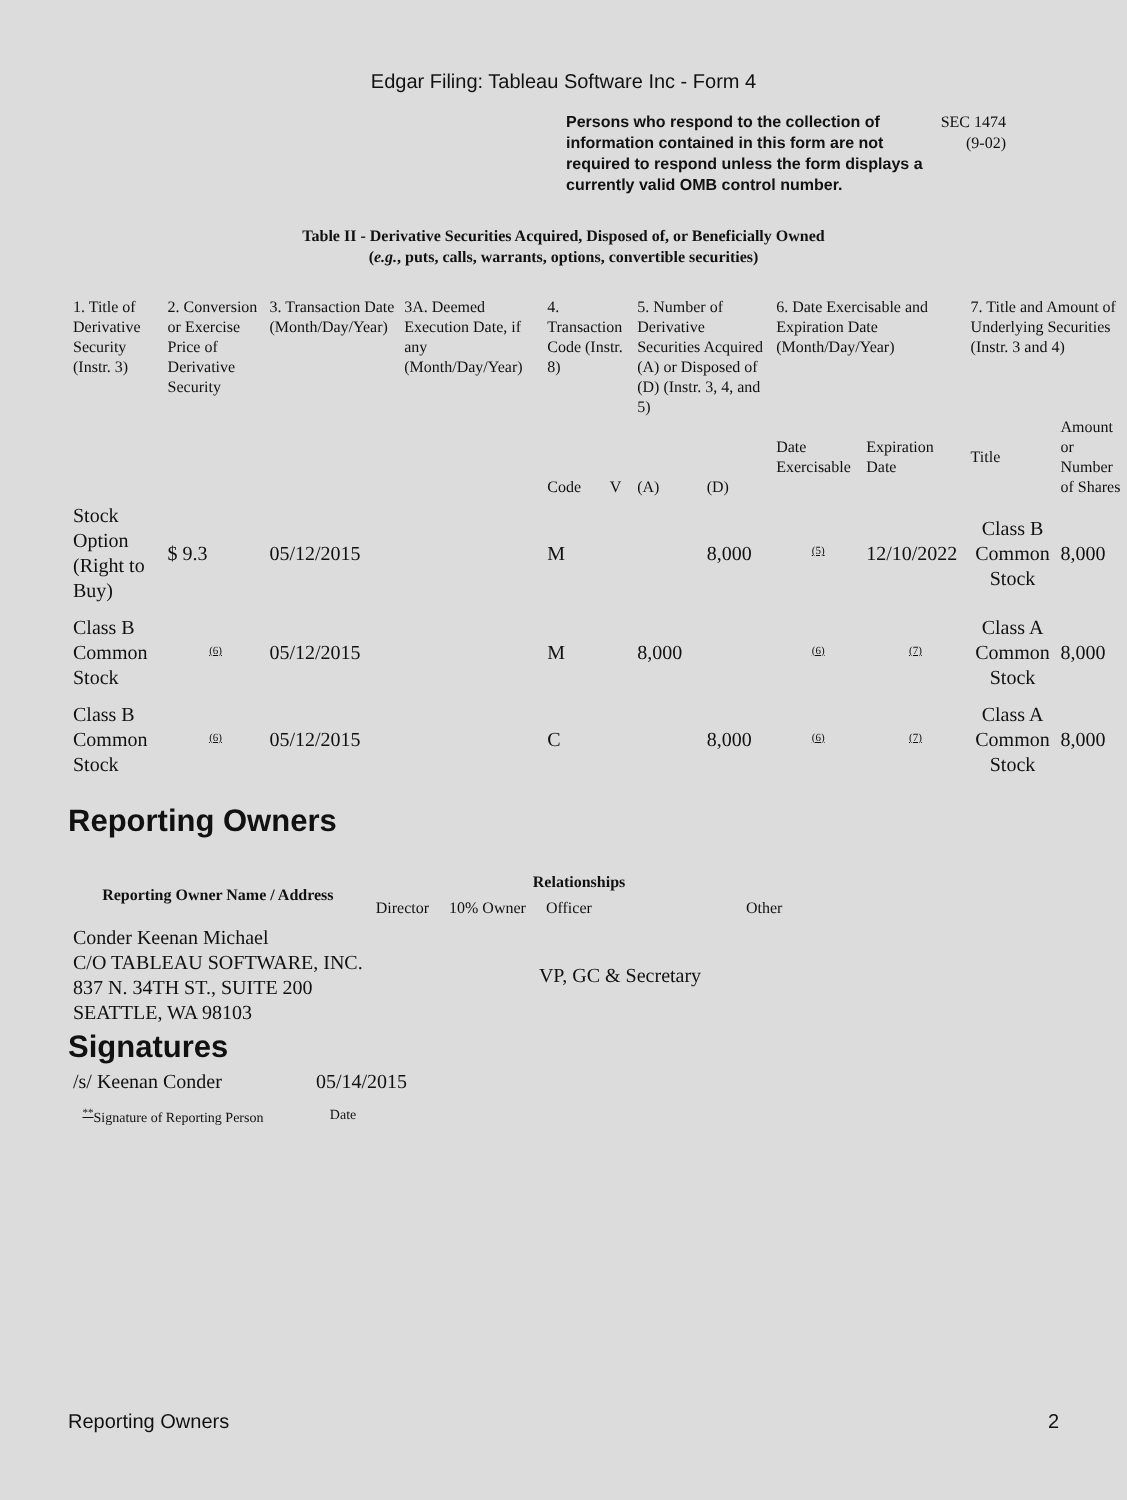Edgar Filing: Tableau Software Inc - Form 4
Persons who respond to the collection of information contained in this form are not required to respond unless the form displays a currently valid OMB control number.
SEC 1474
(9-02)
Table II - Derivative Securities Acquired, Disposed of, or Beneficially Owned
(e.g., puts, calls, warrants, options, convertible securities)
| 1. Title of Derivative Security (Instr. 3) | 2. Conversion or Exercise Price of Derivative Security | 3. Transaction Date (Month/Day/Year) | 3A. Deemed Execution Date, if any (Month/Day/Year) | 4. Transaction Code (Instr. 8) | | 5. Number of Derivative Securities Acquired (A) or Disposed of (D) (Instr. 3, 4, and 5) | | 6. Date Exercisable and Expiration Date (Month/Day/Year) | | 7. Title and Amount of Underlying Securities (Instr. 3 and 4) | |
| --- | --- | --- | --- | --- | --- | --- | --- | --- | --- | --- | --- |
| | | | | Code | V | (A) | (D) | Date Exercisable | Expiration Date | Title | Amount or Number of Shares |
| Stock Option (Right to Buy) | $ 9.3 | 05/12/2015 | | M | | | 8,000 | <sup>(5)</sup> | 12/10/2022 | Class B Common Stock | 8,000 |
| Class B Common Stock | <sup>(6)</sup> | 05/12/2015 | | M | | 8,000 | | <sup>(6)</sup> | <sup>(7)</sup> | Class A Common Stock | 8,000 |
| Class B Common Stock | <sup>(6)</sup> | 05/12/2015 | | C | | | 8,000 | <sup>(6)</sup> | <sup>(7)</sup> | Class A Common Stock | 8,000 |
Reporting Owners
| Reporting Owner Name / Address | Relationships | | | |
| --- | --- | --- | --- | --- |
| | Director | 10% Owner | Officer | Other |
| Conder Keenan Michael C/O TABLEAU SOFTWARE, INC. 837 N. 34TH ST., SUITE 200 SEATTLE, WA 98103 | | | VP, GC & Secretary | |
Signatures
| /s/ Keenan Conder | 05/14/2015 |
| <sup>**</sup> Signature of Reporting Person | Date |
Reporting Owners 2